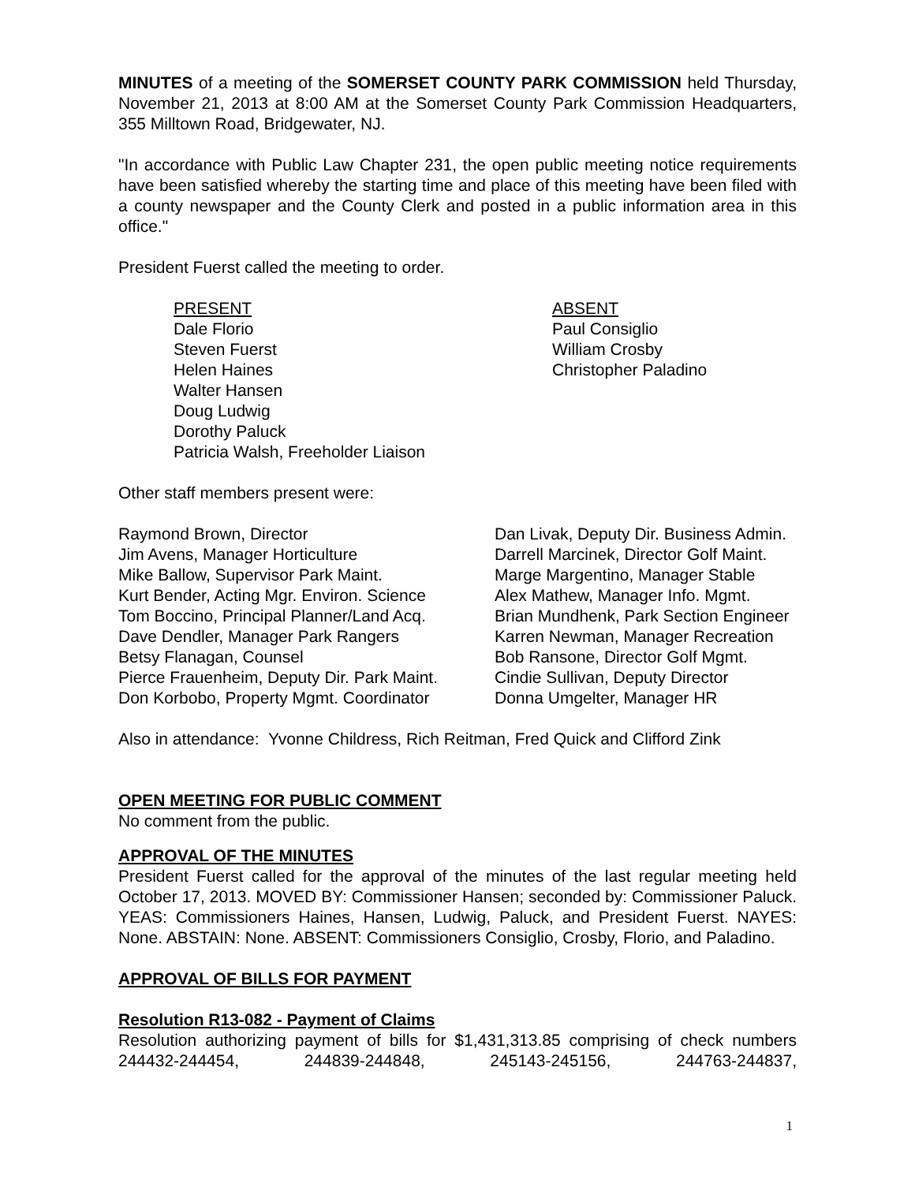MINUTES of a meeting of the SOMERSET COUNTY PARK COMMISSION held Thursday, November 21, 2013 at 8:00 AM at the Somerset County Park Commission Headquarters, 355 Milltown Road, Bridgewater, NJ.
"In accordance with Public Law Chapter 231, the open public meeting notice requirements have been satisfied whereby the starting time and place of this meeting have been filed with a county newspaper and the County Clerk and posted in a public information area in this office."
President Fuerst called the meeting to order.
PRESENT
Dale Florio
Steven Fuerst
Helen Haines
Walter Hansen
Doug Ludwig
Dorothy Paluck
Patricia Walsh, Freeholder Liaison
ABSENT
Paul Consiglio
William Crosby
Christopher Paladino
Other staff members present were:
Raymond Brown, Director
Jim Avens, Manager Horticulture
Mike Ballow, Supervisor Park Maint.
Kurt Bender, Acting Mgr. Environ. Science
Tom Boccino, Principal Planner/Land Acq.
Dave Dendler, Manager Park Rangers
Betsy Flanagan, Counsel
Pierce Frauenheim, Deputy Dir. Park Maint.
Don Korbobo, Property Mgmt. Coordinator
Dan Livak, Deputy Dir. Business Admin.
Darrell Marcinek, Director Golf Maint.
Marge Margentino, Manager Stable
Alex Mathew, Manager Info. Mgmt.
Brian Mundhenk, Park Section Engineer
Karren Newman, Manager Recreation
Bob Ransone, Director Golf Mgmt.
Cindie Sullivan, Deputy Director
Donna Umgelter, Manager HR
Also in attendance: Yvonne Childress, Rich Reitman, Fred Quick and Clifford Zink
OPEN MEETING FOR PUBLIC COMMENT
No comment from the public.
APPROVAL OF THE MINUTES
President Fuerst called for the approval of the minutes of the last regular meeting held October 17, 2013. MOVED BY: Commissioner Hansen; seconded by: Commissioner Paluck. YEAS: Commissioners Haines, Hansen, Ludwig, Paluck, and President Fuerst. NAYES: None. ABSTAIN: None. ABSENT: Commissioners Consiglio, Crosby, Florio, and Paladino.
APPROVAL OF BILLS FOR PAYMENT
Resolution R13-082 - Payment of Claims
Resolution authorizing payment of bills for $1,431,313.85 comprising of check numbers 244432-244454, 244839-244848, 245143-245156, 244763-244837,
1